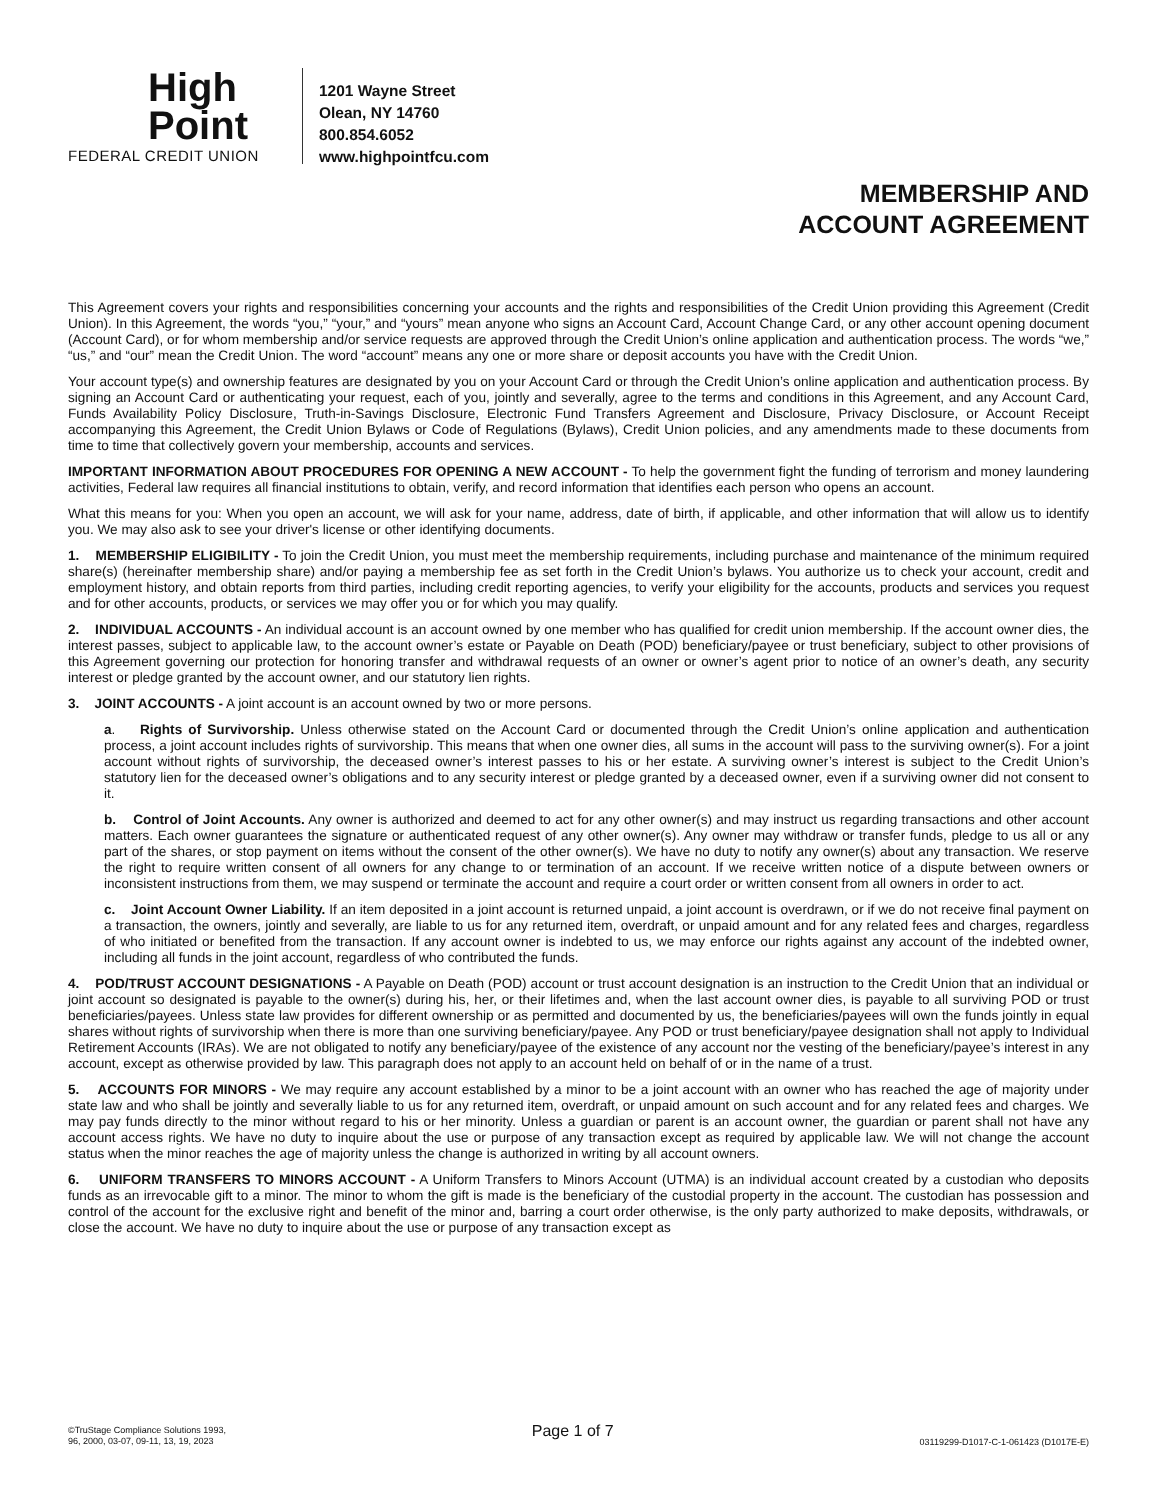High
Point
FEDERAL CREDIT UNION
1201 Wayne Street
Olean, NY 14760
800.854.6052
www.highpointfcu.com
MEMBERSHIP AND
ACCOUNT AGREEMENT
This Agreement covers your rights and responsibilities concerning your accounts and the rights and responsibilities of the Credit Union providing this Agreement (Credit Union). In this Agreement, the words “you,” “your,” and “yours” mean anyone who signs an Account Card, Account Change Card, or any other account opening document (Account Card), or for whom membership and/or service requests are approved through the Credit Union’s online application and authentication process. The words “we,” “us,” and “our” mean the Credit Union. The word “account” means any one or more share or deposit accounts you have with the Credit Union.
Your account type(s) and ownership features are designated by you on your Account Card or through the Credit Union’s online application and authentication process. By signing an Account Card or authenticating your request, each of you, jointly and severally, agree to the terms and conditions in this Agreement, and any Account Card, Funds Availability Policy Disclosure, Truth-in-Savings Disclosure, Electronic Fund Transfers Agreement and Disclosure, Privacy Disclosure, or Account Receipt accompanying this Agreement, the Credit Union Bylaws or Code of Regulations (Bylaws), Credit Union policies, and any amendments made to these documents from time to time that collectively govern your membership, accounts and services.
IMPORTANT INFORMATION ABOUT PROCEDURES FOR OPENING A NEW ACCOUNT - To help the government fight the funding of terrorism and money laundering activities, Federal law requires all financial institutions to obtain, verify, and record information that identifies each person who opens an account.
What this means for you: When you open an account, we will ask for your name, address, date of birth, if applicable, and other information that will allow us to identify you. We may also ask to see your driver's license or other identifying documents.
1. MEMBERSHIP ELIGIBILITY - To join the Credit Union, you must meet the membership requirements, including purchase and maintenance of the minimum required share(s) (hereinafter membership share) and/or paying a membership fee as set forth in the Credit Union’s bylaws. You authorize us to check your account, credit and employment history, and obtain reports from third parties, including credit reporting agencies, to verify your eligibility for the accounts, products and services you request and for other accounts, products, or services we may offer you or for which you may qualify.
2. INDIVIDUAL ACCOUNTS - An individual account is an account owned by one member who has qualified for credit union membership. If the account owner dies, the interest passes, subject to applicable law, to the account owner’s estate or Payable on Death (POD) beneficiary/payee or trust beneficiary, subject to other provisions of this Agreement governing our protection for honoring transfer and withdrawal requests of an owner or owner’s agent prior to notice of an owner’s death, any security interest or pledge granted by the account owner, and our statutory lien rights.
3. JOINT ACCOUNTS - A joint account is an account owned by two or more persons.
a. Rights of Survivorship. Unless otherwise stated on the Account Card or documented through the Credit Union’s online application and authentication process, a joint account includes rights of survivorship. This means that when one owner dies, all sums in the account will pass to the surviving owner(s). For a joint account without rights of survivorship, the deceased owner’s interest passes to his or her estate. A surviving owner’s interest is subject to the Credit Union’s statutory lien for the deceased owner’s obligations and to any security interest or pledge granted by a deceased owner, even if a surviving owner did not consent to it.
b. Control of Joint Accounts. Any owner is authorized and deemed to act for any other owner(s) and may instruct us regarding transactions and other account matters. Each owner guarantees the signature or authenticated request of any other owner(s). Any owner may withdraw or transfer funds, pledge to us all or any part of the shares, or stop payment on items without the consent of the other owner(s). We have no duty to notify any owner(s) about any transaction. We reserve the right to require written consent of all owners for any change to or termination of an account. If we receive written notice of a dispute between owners or inconsistent instructions from them, we may suspend or terminate the account and require a court order or written consent from all owners in order to act.
c. Joint Account Owner Liability. If an item deposited in a joint account is returned unpaid, a joint account is overdrawn, or if we do not receive final payment on a transaction, the owners, jointly and severally, are liable to us for any returned item, overdraft, or unpaid amount and for any related fees and charges, regardless of who initiated or benefited from the transaction. If any account owner is indebted to us, we may enforce our rights against any account of the indebted owner, including all funds in the joint account, regardless of who contributed the funds.
4. POD/TRUST ACCOUNT DESIGNATIONS - A Payable on Death (POD) account or trust account designation is an instruction to the Credit Union that an individual or joint account so designated is payable to the owner(s) during his, her, or their lifetimes and, when the last account owner dies, is payable to all surviving POD or trust beneficiaries/payees. Unless state law provides for different ownership or as permitted and documented by us, the beneficiaries/payees will own the funds jointly in equal shares without rights of survivorship when there is more than one surviving beneficiary/payee. Any POD or trust beneficiary/payee designation shall not apply to Individual Retirement Accounts (IRAs). We are not obligated to notify any beneficiary/payee of the existence of any account nor the vesting of the beneficiary/payee’s interest in any account, except as otherwise provided by law. This paragraph does not apply to an account held on behalf of or in the name of a trust.
5. ACCOUNTS FOR MINORS - We may require any account established by a minor to be a joint account with an owner who has reached the age of majority under state law and who shall be jointly and severally liable to us for any returned item, overdraft, or unpaid amount on such account and for any related fees and charges. We may pay funds directly to the minor without regard to his or her minority. Unless a guardian or parent is an account owner, the guardian or parent shall not have any account access rights. We have no duty to inquire about the use or purpose of any transaction except as required by applicable law. We will not change the account status when the minor reaches the age of majority unless the change is authorized in writing by all account owners.
6. UNIFORM TRANSFERS TO MINORS ACCOUNT - A Uniform Transfers to Minors Account (UTMA) is an individual account created by a custodian who deposits funds as an irrevocable gift to a minor. The minor to whom the gift is made is the beneficiary of the custodial property in the account. The custodian has possession and control of the account for the exclusive right and benefit of the minor and, barring a court order otherwise, is the only party authorized to make deposits, withdrawals, or close the account. We have no duty to inquire about the use or purpose of any transaction except as
©TruStage Compliance Solutions 1993,
96, 2000, 03-07, 09-11, 13, 19, 2023
Page 1 of 7
03119299-D1017-C-1-061423 (D1017E-E)